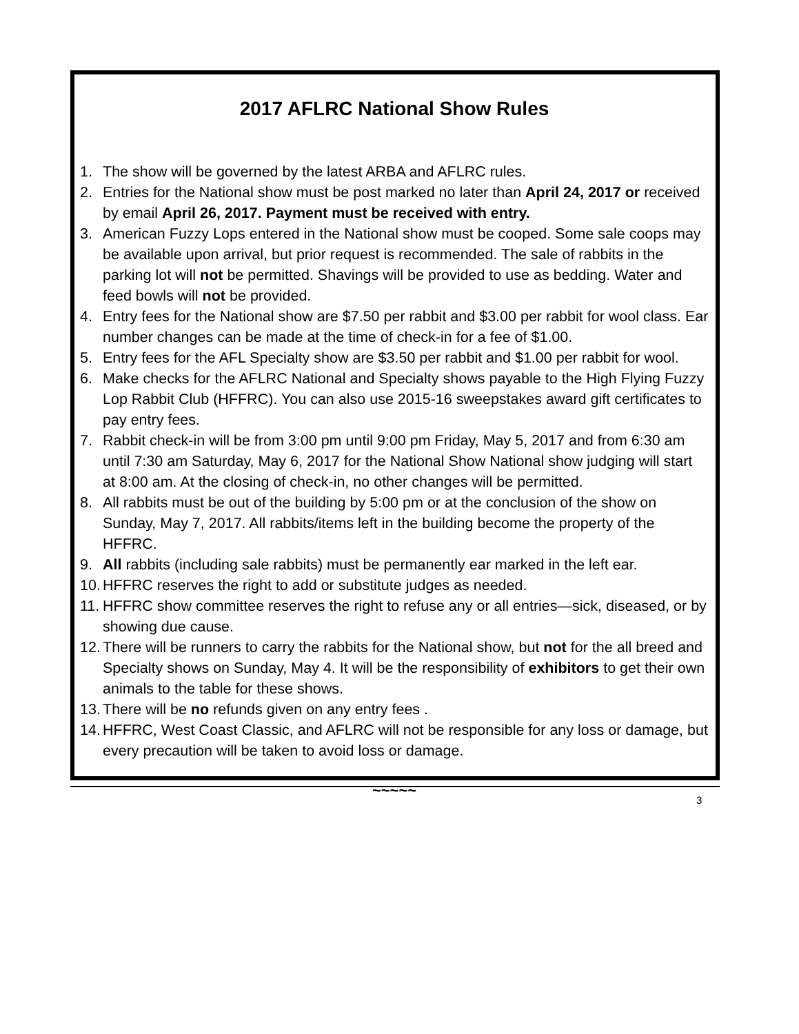2017 AFLRC National Show Rules
1. The show will be governed by the latest ARBA and AFLRC rules.
2. Entries for the National show must be post marked no later than April 24, 2017 or received by email April 26, 2017. Payment must be received with entry.
3. American Fuzzy Lops entered in the National show must be cooped. Some sale coops may be available upon arrival, but prior request is recommended. The sale of rabbits in the parking lot will not be permitted. Shavings will be provided to use as bedding. Water and feed bowls will not be provided.
4. Entry fees for the National show are $7.50 per rabbit and $3.00 per rabbit for wool class. Ear number changes can be made at the time of check-in for a fee of $1.00.
5. Entry fees for the AFL Specialty show are $3.50 per rabbit and $1.00 per rabbit for wool.
6. Make checks for the AFLRC National and Specialty shows payable to the High Flying Fuzzy Lop Rabbit Club (HFFRC). You can also use 2015-16 sweepstakes award gift certificates to pay entry fees.
7. Rabbit check-in will be from 3:00 pm until 9:00 pm Friday, May 5, 2017 and from 6:30 am until 7:30 am Saturday, May 6, 2017 for the National Show National show judging will start at 8:00 am. At the closing of check-in, no other changes will be permitted.
8. All rabbits must be out of the building by 5:00 pm or at the conclusion of the show on Sunday, May 7, 2017. All rabbits/items left in the building become the property of the HFFRC.
9. All rabbits (including sale rabbits) must be permanently ear marked in the left ear.
10. HFFRC reserves the right to add or substitute judges as needed.
11. HFFRC show committee reserves the right to refuse any or all entries—sick, diseased, or by showing due cause.
12. There will be runners to carry the rabbits for the National show, but not for the all breed and Specialty shows on Sunday, May 4. It will be the responsibility of exhibitors to get their own animals to the table for these shows.
13. There will be no refunds given on any entry fees .
14. HFFRC, West Coast Classic, and AFLRC will not be responsible for any loss or damage, but every precaution will be taken to avoid loss or damage.
~~~~~
3